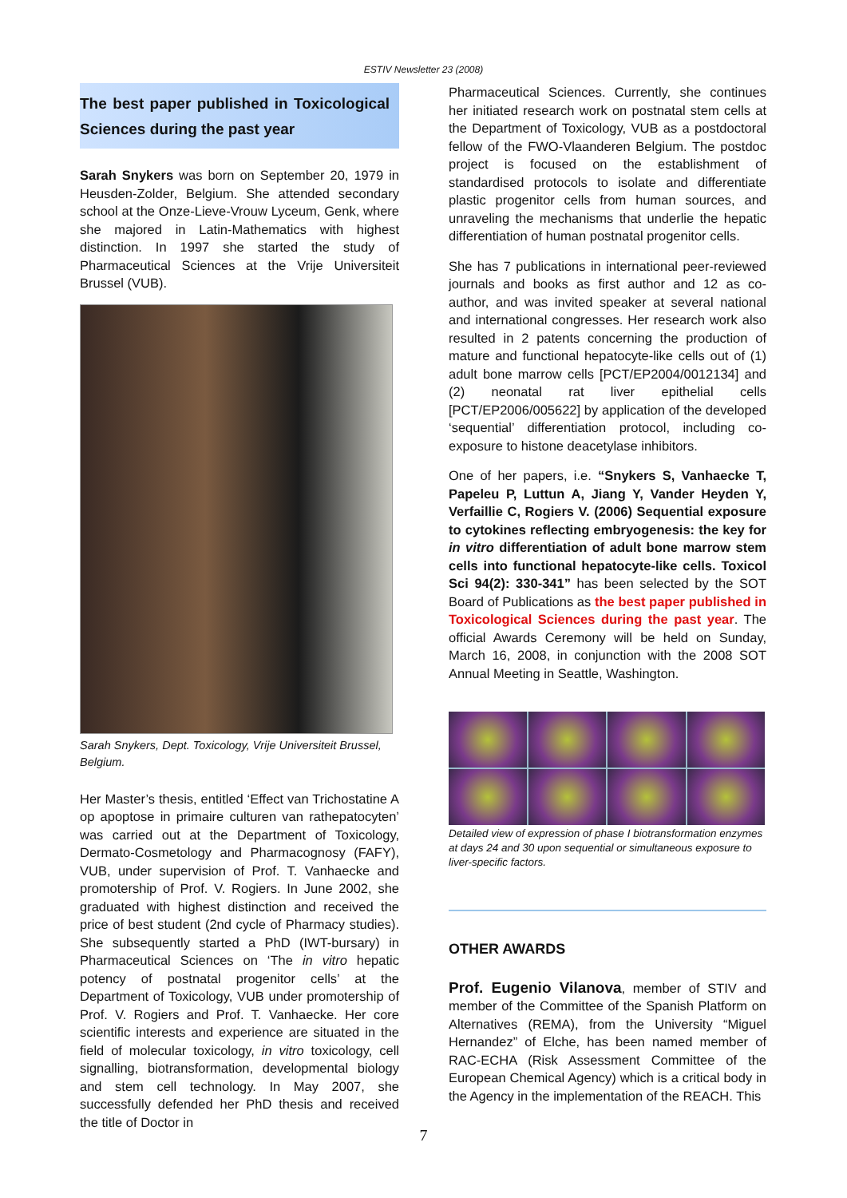ESTIV Newsletter 23 (2008)
The best paper published in Toxicological Sciences during the past year
Sarah Snykers was born on September 20, 1979 in Heusden-Zolder, Belgium. She attended secondary school at the Onze-Lieve-Vrouw Lyceum, Genk, where she majored in Latin-Mathematics with highest distinction. In 1997 she started the study of Pharmaceutical Sciences at the Vrije Universiteit Brussel (VUB).
Sarah Snykers, Dept. Toxicology, Vrije Universiteit Brussel, Belgium.
Her Master’s thesis, entitled ‘Effect van Trichostatine A op apoptose in primaire culturen van rathepatocyten’ was carried out at the Department of Toxicology, Dermato-Cosmetology and Pharmacognosy (FAFY), VUB, under supervision of Prof. T. Vanhaecke and promotership of Prof. V. Rogiers. In June 2002, she graduated with highest distinction and received the price of best student (2nd cycle of Pharmacy studies). She subsequently started a PhD (IWT-bursary) in Pharmaceutical Sciences on ‘The in vitro hepatic potency of postnatal progenitor cells’ at the Department of Toxicology, VUB under promotership of Prof. V. Rogiers and Prof. T. Vanhaecke. Her core scientific interests and experience are situated in the field of molecular toxicology, in vitro toxicology, cell signalling, biotransformation, developmental biology and stem cell technology. In May 2007, she successfully defended her PhD thesis and received the title of Doctor in
Pharmaceutical Sciences. Currently, she continues her initiated research work on postnatal stem cells at the Department of Toxicology, VUB as a postdoctoral fellow of the FWO-Vlaanderen Belgium. The postdoc project is focused on the establishment of standardised protocols to isolate and differentiate plastic progenitor cells from human sources, and unraveling the mechanisms that underlie the hepatic differentiation of human postnatal progenitor cells.
She has 7 publications in international peer-reviewed journals and books as first author and 12 as co-author, and was invited speaker at several national and international congresses. Her research work also resulted in 2 patents concerning the production of mature and functional hepatocyte-like cells out of (1) adult bone marrow cells [PCT/EP2004/0012134] and (2) neonatal rat liver epithelial cells [PCT/EP2006/005622] by application of the developed ‘sequential’ differentiation protocol, including co-exposure to histone deacetylase inhibitors.
One of her papers, i.e. “Snykers S, Vanhaecke T, Papeleu P, Luttun A, Jiang Y, Vander Heyden Y, Verfaillie C, Rogiers V. (2006) Sequential exposure to cytokines reflecting embryogenesis: the key for in vitro differentiation of adult bone marrow stem cells into functional hepatocyte-like cells. Toxicol Sci 94(2): 330-341” has been selected by the SOT Board of Publications as the best paper published in Toxicological Sciences during the past year. The official Awards Ceremony will be held on Sunday, March 16, 2008, in conjunction with the 2008 SOT Annual Meeting in Seattle, Washington.
Detailed view of expression of phase I biotransformation enzymes at days 24 and 30 upon sequential or simultaneous exposure to liver-specific factors.
OTHER AWARDS
Prof. Eugenio Vilanova, member of STIV and member of the Committee of the Spanish Platform on Alternatives (REMA), from the University “Miguel Hernandez” of Elche, has been named member of RAC-ECHA (Risk Assessment Committee of the European Chemical Agency) which is a critical body in the Agency in the implementation of the REACH. This
7